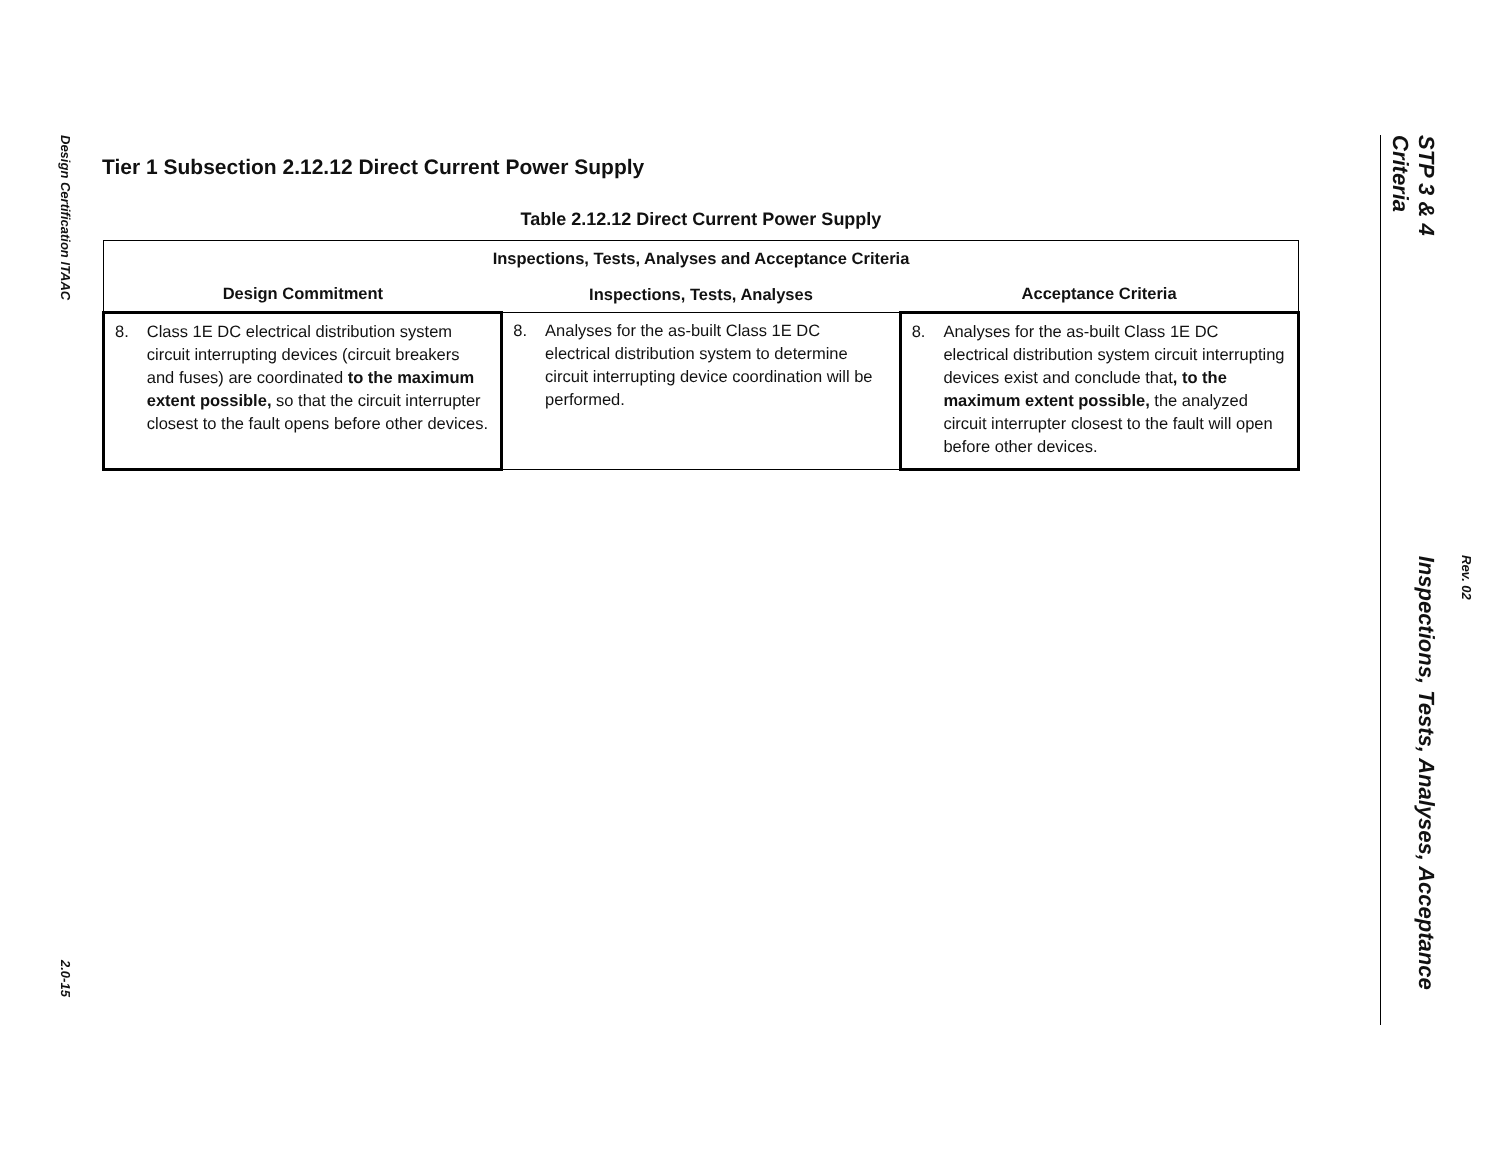Design Certification ITAAC
2.0-15
STP 3 & 4 Inspections, Tests, Analyses, Acceptance Criteria
Rev. 02
Tier 1 Subsection 2.12.12 Direct Current Power Supply
Table 2.12.12 Direct Current Power Supply
| Inspections, Tests, Analyses and Acceptance Criteria | | |
| --- | --- | --- |
| Design Commitment | Inspections, Tests, Analyses | Acceptance Criteria |
| 8. Class 1E DC electrical distribution system circuit interrupting devices (circuit breakers and fuses) are coordinated to the maximum extent possible, so that the circuit interrupter closest to the fault opens before other devices. | 8. Analyses for the as-built Class 1E DC electrical distribution system to determine circuit interrupting device coordination will be performed. | 8. Analyses for the as-built Class 1E DC electrical distribution system circuit interrupting devices exist and conclude that , to the maximum extent possible, the analyzed circuit interrupter closest to the fault will open before other devices. |